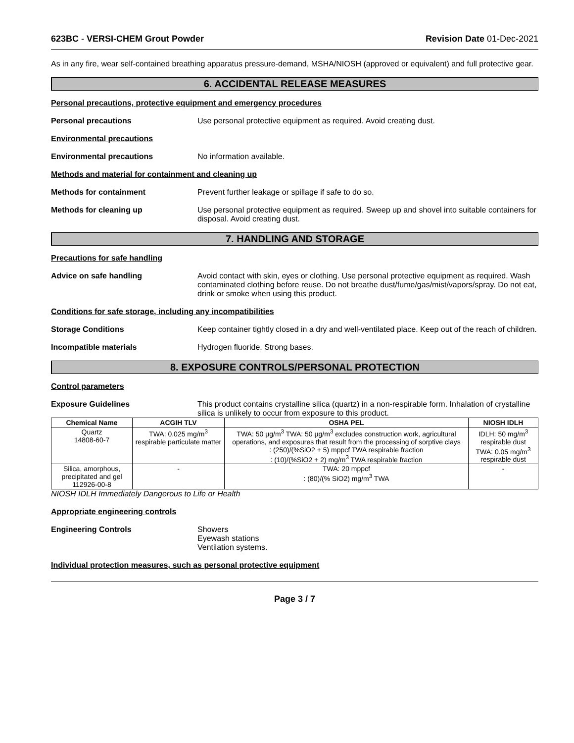623BC - VERSI-CHEM Grout Powder Revision Date 01-Dec-2021
As in any fire, wear self-contained breathing apparatus pressure-demand, MSHA/NIOSH (approved or equivalent) and full protective gear.
6. ACCIDENTAL RELEASE MEASURES
Personal precautions, protective equipment and emergency procedures
Personal precautions Use personal protective equipment as required. Avoid creating dust.
Environmental precautions
Environmental precautions No information available.
Methods and material for containment and cleaning up
Methods for containment Prevent further leakage or spillage if safe to do so.
Methods for cleaning up Use personal protective equipment as required. Sweep up and shovel into suitable containers for disposal. Avoid creating dust.
7. HANDLING AND STORAGE
Precautions for safe handling
Advice on safe handling Avoid contact with skin, eyes or clothing. Use personal protective equipment as required. Wash contaminated clothing before reuse. Do not breathe dust/fume/gas/mist/vapors/spray. Do not eat, drink or smoke when using this product.
Conditions for safe storage, including any incompatibilities
Storage Conditions Keep container tightly closed in a dry and well-ventilated place. Keep out of the reach of children.
Incompatible materials Hydrogen fluoride. Strong bases.
8. EXPOSURE CONTROLS/PERSONAL PROTECTION
Control parameters
Exposure Guidelines This product contains crystalline silica (quartz) in a non-respirable form. Inhalation of crystalline silica is unlikely to occur from exposure to this product.
| Chemical Name | ACGIH TLV | OSHA PEL | NIOSH IDLH |
| --- | --- | --- | --- |
| Quartz 14808-60-7 | TWA: 0.025 mg/m<sup>3</sup> respirable particulate matter | TWA: 50 µg/m<sup>3</sup> TWA: 50 µg/m<sup>3</sup> excludes construction work, agricultural operations, and exposures that result from the processing of sorptive clays : (250)/(%SiO2 + 5) mppcf TWA respirable fraction : (10)/(%SiO2 + 2) mg/m<sup>3</sup> TWA respirable fraction | IDLH: 50 mg/m<sup>3</sup> respirable dust TWA: 0.05 mg/m<sup>3</sup> respirable dust |
| Silica, amorphous, precipitated and gel 112926-00-8 | - | TWA: 20 mppcf : (80)/(% SiO2) mg/m<sup>3</sup> TWA | - |
NIOSH IDLH Immediately Dangerous to Life or Health
Appropriate engineering controls
Engineering Controls Showers
Eyewash stations
Ventilation systems.
Individual protection measures, such as personal protective equipment
Page 3 / 7